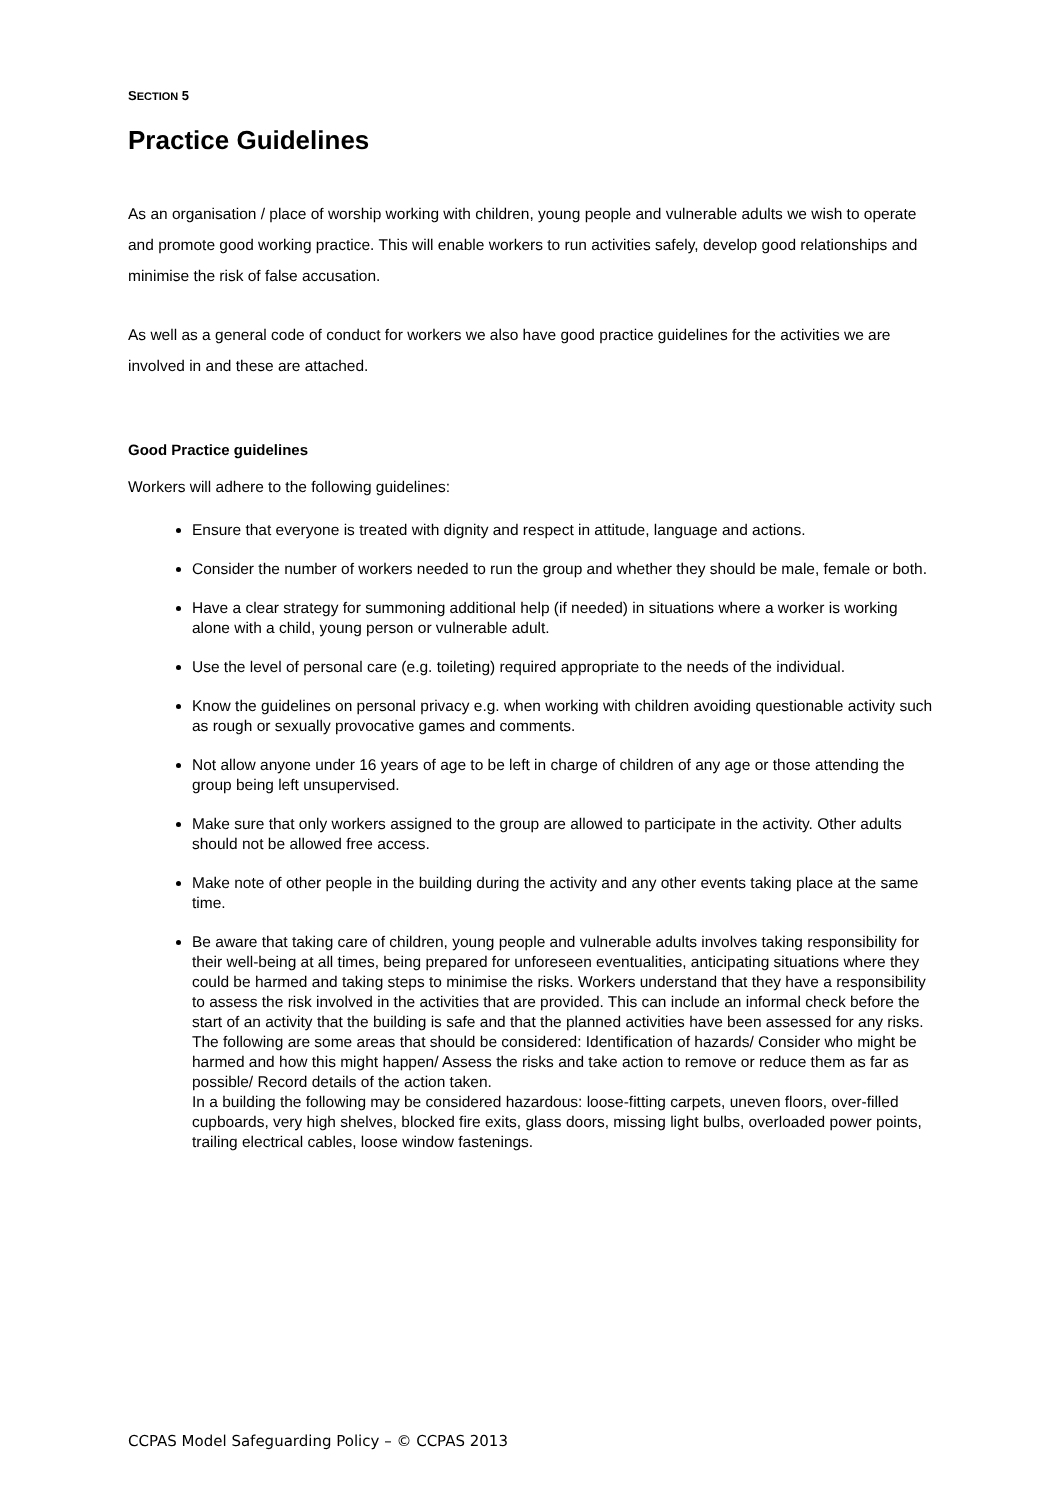SECTION 5
Practice Guidelines
As an organisation / place of worship working with children, young people and vulnerable adults we wish to operate and promote good working practice. This will enable workers to run activities safely, develop good relationships and minimise the risk of false accusation.
As well as a general code of conduct for workers we also have good practice guidelines for the activities we are involved in and these are attached.
Good Practice guidelines
Workers will adhere to the following guidelines:
Ensure that everyone is treated with dignity and respect in attitude, language and actions.
Consider the number of workers needed to run the group and whether they should be male, female or both.
Have a clear strategy for summoning additional help (if needed) in situations where a worker is working alone with a child, young person or vulnerable adult.
Use the level of personal care (e.g. toileting) required appropriate to the needs of the individual.
Know the guidelines on personal privacy e.g. when working with children avoiding questionable activity such as rough or sexually provocative games and comments.
Not allow anyone under 16 years of age to be left in charge of children of any age or those attending the group being left unsupervised.
Make sure that only workers assigned to the group are allowed to participate in the activity. Other adults should not be allowed free access.
Make note of other people in the building during the activity and any other events taking place at the same time.
Be aware that taking care of children, young people and vulnerable adults involves taking responsibility for their well-being at all times, being prepared for unforeseen eventualities, anticipating situations where they could be harmed and taking steps to minimise the risks. Workers understand that they have a responsibility to assess the risk involved in the activities that are provided. This can include an informal check before the start of an activity that the building is safe and that the planned activities have been assessed for any risks.
The following are some areas that should be considered: Identification of hazards/ Consider who might be harmed and how this might happen/ Assess the risks and take action to remove or reduce them as far as possible/ Record details of the action taken.
In a building the following may be considered hazardous: loose-fitting carpets, uneven floors, over-filled cupboards, very high shelves, blocked fire exits, glass doors, missing light bulbs, overloaded power points, trailing electrical cables, loose window fastenings.
CCPAS Model Safeguarding Policy – © CCPAS 2013